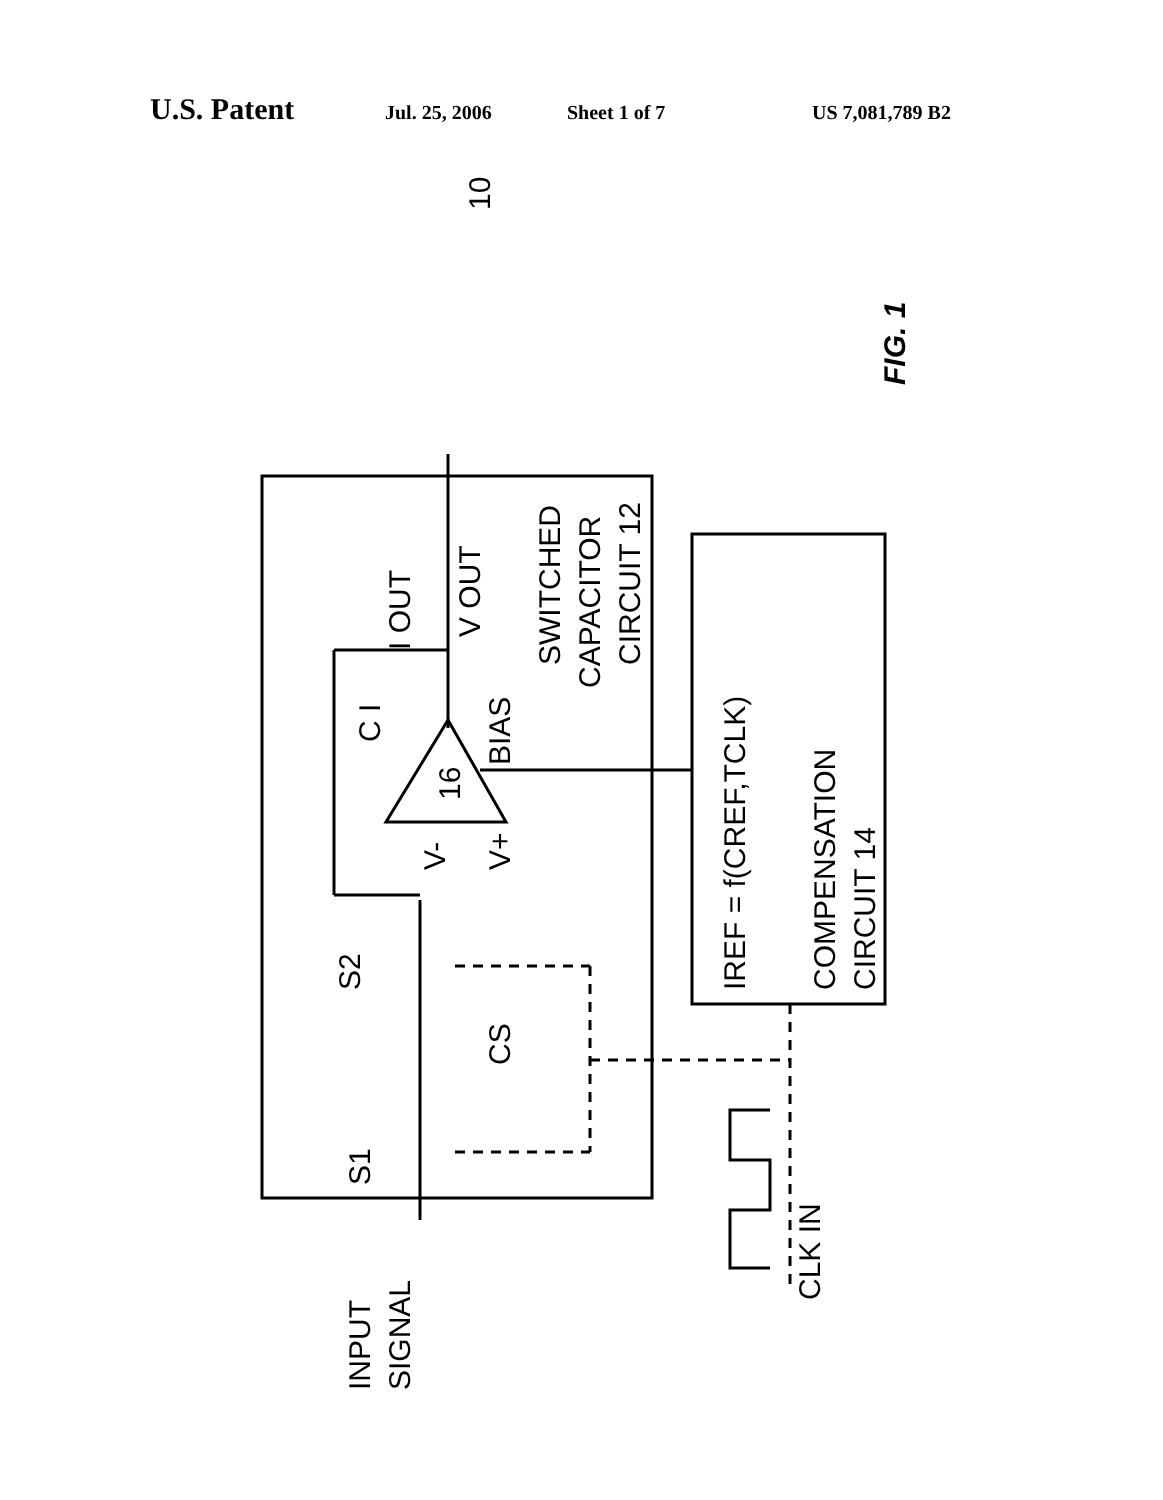U.S. Patent Jul. 25, 2006 Sheet 1 of 7 US 7,081,789 B2
SWITCHED
CAPACITOR
CIRCUIT 12
V OUT
I OUT
C I
BIAS
16
V-
V+
S2
CS
S1
INPUT
SIGNAL
IREF = f(CREF,TCLK)
COMPENSATION
CIRCUIT 14
CLK IN
10
FIG. 1